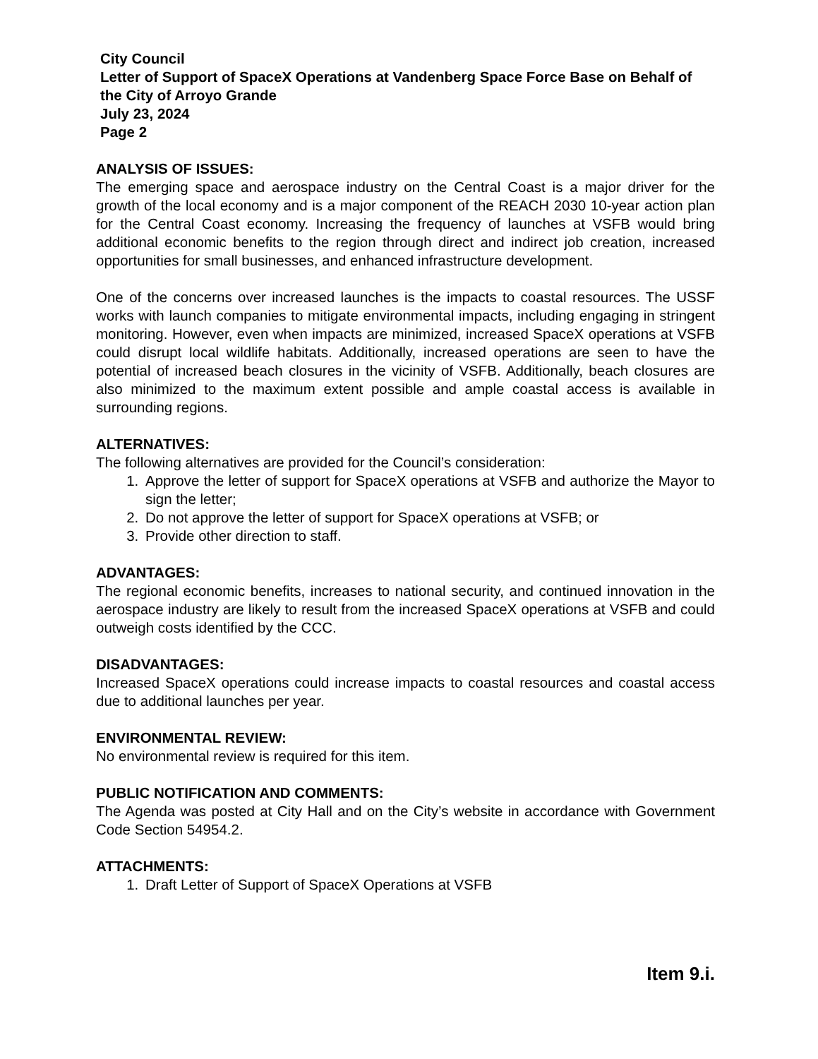City Council
Letter of Support of SpaceX Operations at Vandenberg Space Force Base on Behalf of the City of Arroyo Grande
July 23, 2024
Page 2
ANALYSIS OF ISSUES:
The emerging space and aerospace industry on the Central Coast is a major driver for the growth of the local economy and is a major component of the REACH 2030 10-year action plan for the Central Coast economy. Increasing the frequency of launches at VSFB would bring additional economic benefits to the region through direct and indirect job creation, increased opportunities for small businesses, and enhanced infrastructure development.
One of the concerns over increased launches is the impacts to coastal resources. The USSF works with launch companies to mitigate environmental impacts, including engaging in stringent monitoring. However, even when impacts are minimized, increased SpaceX operations at VSFB could disrupt local wildlife habitats. Additionally, increased operations are seen to have the potential of increased beach closures in the vicinity of VSFB. Additionally, beach closures are also minimized to the maximum extent possible and ample coastal access is available in surrounding regions.
ALTERNATIVES:
The following alternatives are provided for the Council’s consideration:
1. Approve the letter of support for SpaceX operations at VSFB and authorize the Mayor to sign the letter;
2. Do not approve the letter of support for SpaceX operations at VSFB; or
3. Provide other direction to staff.
ADVANTAGES:
The regional economic benefits, increases to national security, and continued innovation in the aerospace industry are likely to result from the increased SpaceX operations at VSFB and could outweigh costs identified by the CCC.
DISADVANTAGES:
Increased SpaceX operations could increase impacts to coastal resources and coastal access due to additional launches per year.
ENVIRONMENTAL REVIEW:
No environmental review is required for this item.
PUBLIC NOTIFICATION AND COMMENTS:
The Agenda was posted at City Hall and on the City’s website in accordance with Government Code Section 54954.2.
ATTACHMENTS:
1. Draft Letter of Support of SpaceX Operations at VSFB
Item 9.i.